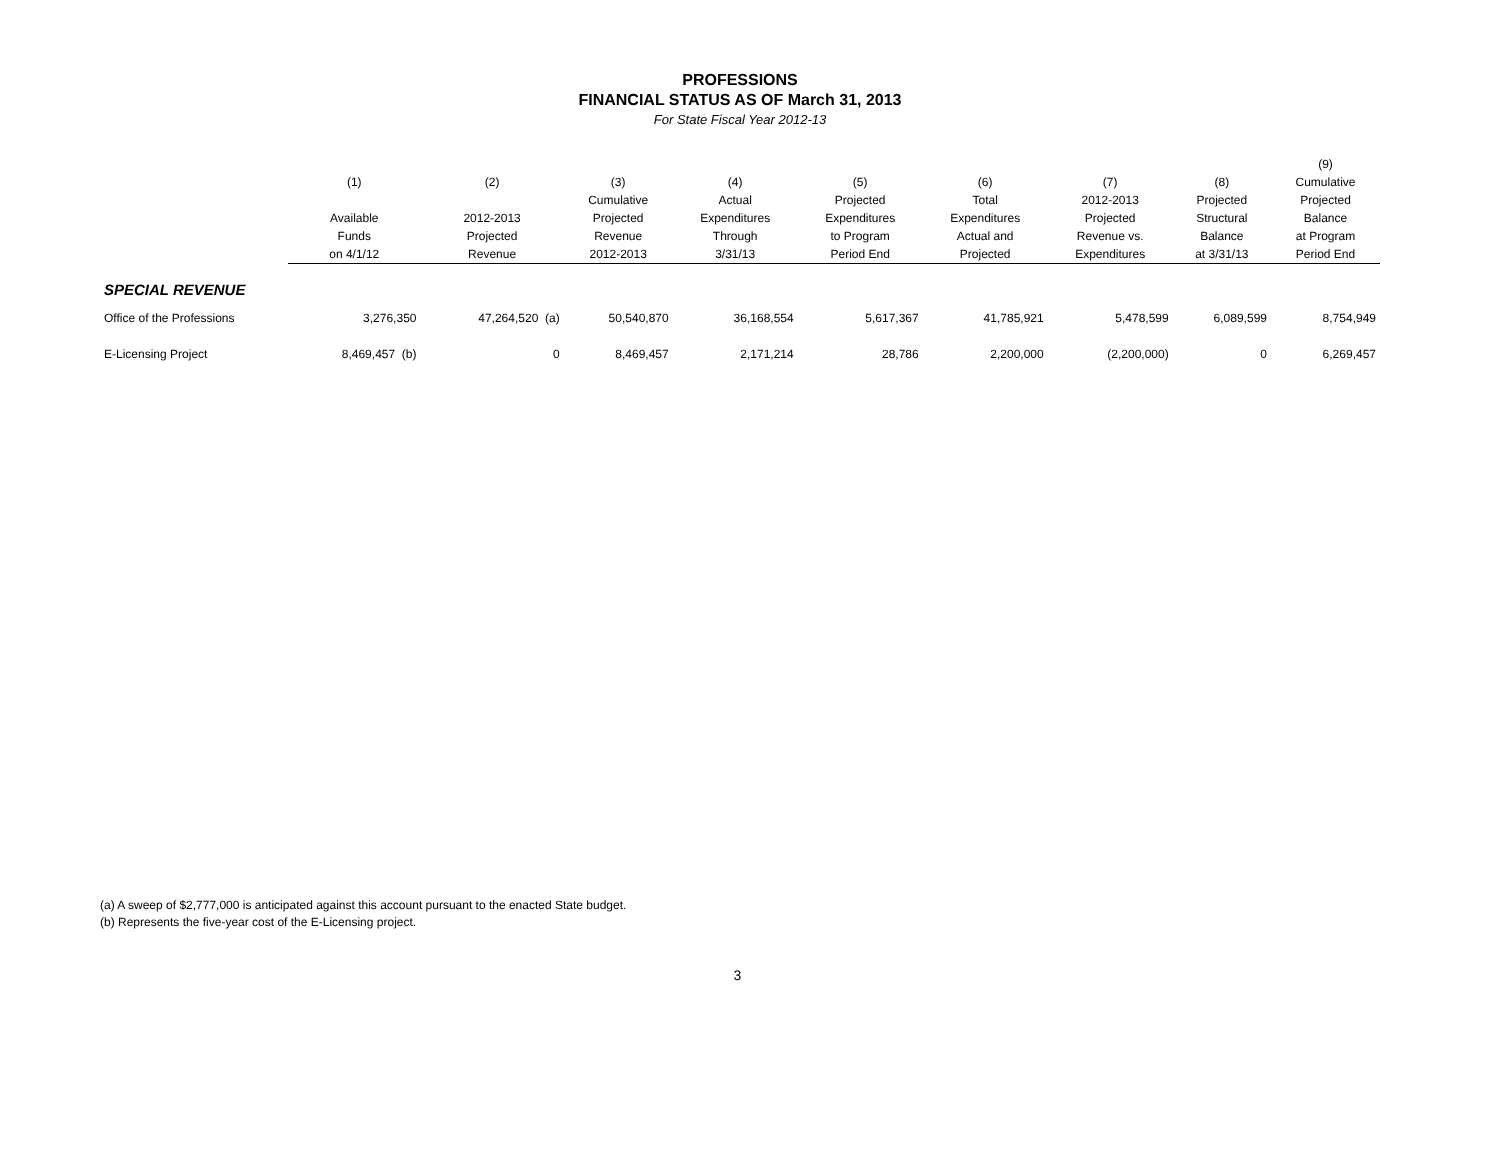PROFESSIONS
FINANCIAL STATUS AS OF March 31, 2013
For State Fiscal Year 2012-13
| | (1) | (2) | (3) | (4) | (5) | (6) | (7) | (8) | (9) Cumulative |
| --- | --- | --- | --- | --- | --- | --- | --- | --- | --- |
| | Available Funds on 4/1/12 | 2012-2013 Projected Revenue | Cumulative Projected Revenue 2012-2013 | Actual Expenditures Through 3/31/13 | Projected Expenditures to Program Period End | Total Expenditures Actual and Projected | 2012-2013 Projected Revenue vs. Expenditures | Projected Structural Balance at 3/31/13 | Projected Balance at Program Period End |
| SPECIAL REVENUE | | | | | | | | | |
| Office of the Professions | 3,276,350 | 47,264,520 (a) | 50,540,870 | 36,168,554 | 5,617,367 | 41,785,921 | 5,478,599 | 6,089,599 | 8,754,949 |
| E-Licensing Project | 8,469,457 (b) | 0 | 8,469,457 | 2,171,214 | 28,786 | 2,200,000 | (2,200,000) | 0 | 6,269,457 |
(a) A sweep of $2,777,000 is anticipated against this account pursuant to the enacted State budget.
(b) Represents the five-year cost of the E-Licensing project.
3